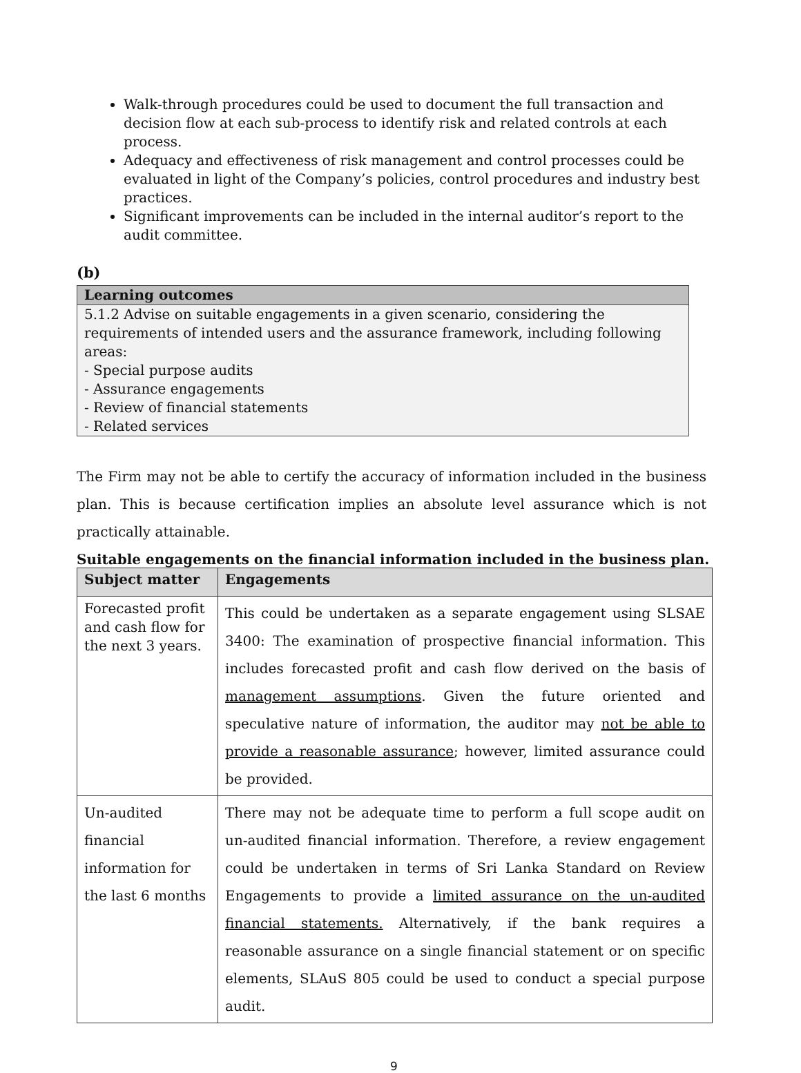Walk-through procedures could be used to document the full transaction and decision flow at each sub-process to identify risk and related controls at each process.
Adequacy and effectiveness of risk management and control processes could be evaluated in light of the Company’s policies, control procedures and industry best practices.
Significant improvements can be included in the internal auditor’s report to the audit committee.
(b)
Learning outcomes
5.1.2 Advise on suitable engagements in a given scenario, considering the requirements of intended users and the assurance framework, including following areas:
- Special purpose audits
- Assurance engagements
- Review of financial statements
- Related services
The Firm may not be able to certify the accuracy of information included in the business plan. This is because certification implies an absolute level assurance which is not practically attainable.
Suitable engagements on the financial information included in the business plan.
| Subject matter | Engagements |
| --- | --- |
| Forecasted profit and cash flow for the next 3 years. | This could be undertaken as a separate engagement using SLSAE 3400: The examination of prospective financial information. This includes forecasted profit and cash flow derived on the basis of management assumptions . Given the future oriented and speculative nature of information, the auditor may not be able to provide a reasonable assurance ; however, limited assurance could be provided. |
| Un-audited financial information for the last 6 months | There may not be adequate time to perform a full scope audit on un-audited financial information. Therefore, a review engagement could be undertaken in terms of Sri Lanka Standard on Review Engagements to provide a limited assurance on the un-audited financial statements. Alternatively, if the bank requires a reasonable assurance on a single financial statement or on specific elements, SLAuS 805 could be used to conduct a special purpose audit. |
9